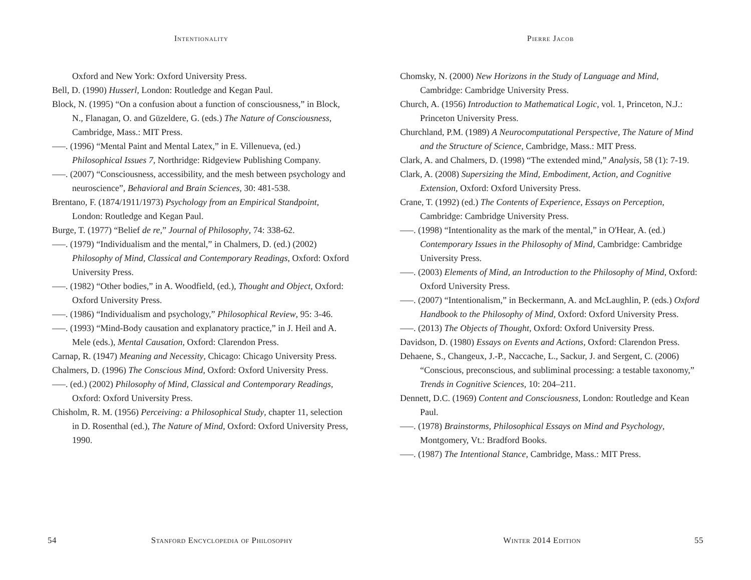Intentionality
Oxford and New York: Oxford University Press.
Bell, D. (1990) Husserl, London: Routledge and Kegan Paul.
Block, N. (1995) “On a confusion about a function of consciousness,” in Block, N., Flanagan, O. and Güzeldere, G. (eds.) The Nature of Consciousness, Cambridge, Mass.: MIT Press.
–––. (1996) “Mental Paint and Mental Latex,” in E. Villenueva, (ed.) Philosophical Issues 7, Northridge: Ridgeview Publishing Company.
–––. (2007) “Consciousness, accessibility, and the mesh between psychology and neuroscience”, Behavioral and Brain Sciences, 30: 481-538.
Brentano, F. (1874/1911/1973) Psychology from an Empirical Standpoint, London: Routledge and Kegan Paul.
Burge, T. (1977) “Belief de re,” Journal of Philosophy, 74: 338-62.
–––. (1979) “Individualism and the mental,” in Chalmers, D. (ed.) (2002) Philosophy of Mind, Classical and Contemporary Readings, Oxford: Oxford University Press.
–––. (1982) “Other bodies,” in A. Woodfield, (ed.), Thought and Object, Oxford: Oxford University Press.
–––. (1986) “Individualism and psychology,” Philosophical Review, 95: 3-46.
–––. (1993) “Mind-Body causation and explanatory practice,” in J. Heil and A. Mele (eds.), Mental Causation, Oxford: Clarendon Press.
Carnap, R. (1947) Meaning and Necessity, Chicago: Chicago University Press.
Chalmers, D. (1996) The Conscious Mind, Oxford: Oxford University Press.
–––. (ed.) (2002) Philosophy of Mind, Classical and Contemporary Readings, Oxford: Oxford University Press.
Chisholm, R. M. (1956) Perceiving: a Philosophical Study, chapter 11, selection in D. Rosenthal (ed.), The Nature of Mind, Oxford: Oxford University Press, 1990.
54 Stanford Encyclopedia of Philosophy
Pierre Jacob
Chomsky, N. (2000) New Horizons in the Study of Language and Mind, Cambridge: Cambridge University Press.
Church, A. (1956) Introduction to Mathematical Logic, vol. 1, Princeton, N.J.: Princeton University Press.
Churchland, P.M. (1989) A Neurocomputational Perspective, The Nature of Mind and the Structure of Science, Cambridge, Mass.: MIT Press.
Clark, A. and Chalmers, D. (1998) “The extended mind,” Analysis, 58 (1): 7-19.
Clark, A. (2008) Supersizing the Mind, Embodiment, Action, and Cognitive Extension, Oxford: Oxford University Press.
Crane, T. (1992) (ed.) The Contents of Experience, Essays on Perception, Cambridge: Cambridge University Press.
–––. (1998) “Intentionality as the mark of the mental,” in O'Hear, A. (ed.) Contemporary Issues in the Philosophy of Mind, Cambridge: Cambridge University Press.
–––. (2003) Elements of Mind, an Introduction to the Philosophy of Mind, Oxford: Oxford University Press.
–––. (2007) “Intentionalism,” in Beckermann, A. and McLaughlin, P. (eds.) Oxford Handbook to the Philosophy of Mind, Oxford: Oxford University Press.
–––. (2013) The Objects of Thought, Oxford: Oxford University Press.
Davidson, D. (1980) Essays on Events and Actions, Oxford: Clarendon Press.
Dehaene, S., Changeux, J.-P., Naccache, L., Sackur, J. and Sergent, C. (2006) “Conscious, preconscious, and subliminal processing: a testable taxonomy,” Trends in Cognitive Sciences, 10: 204–211.
Dennett, D.C. (1969) Content and Consciousness, London: Routledge and Kean Paul.
–––. (1978) Brainstorms, Philosophical Essays on Mind and Psychology, Montgomery, Vt.: Bradford Books.
–––. (1987) The Intentional Stance, Cambridge, Mass.: MIT Press.
Winter 2014 Edition 55